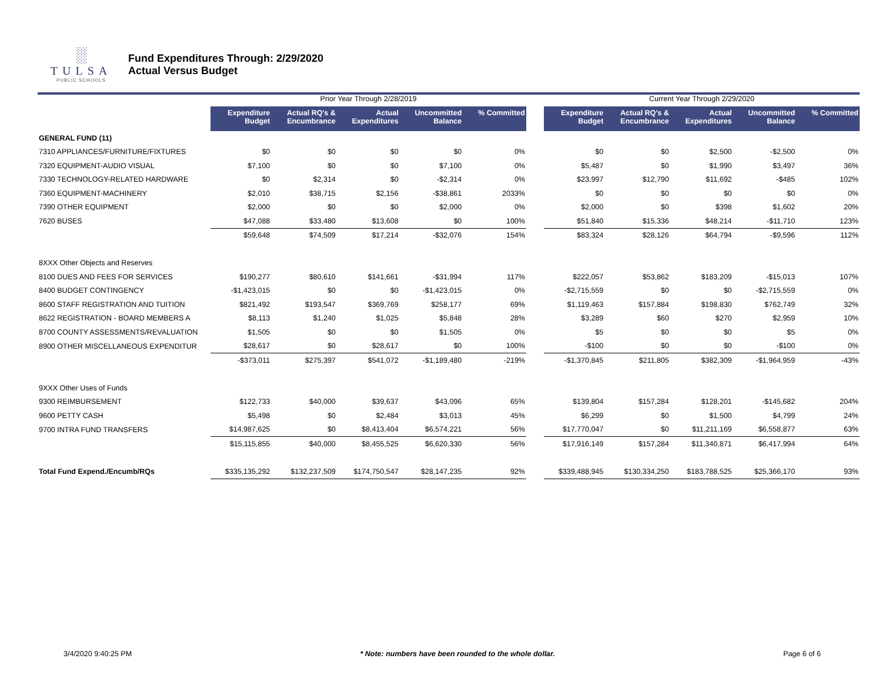░
TULSA
PUBLIC SCHOOLS
Fund Expenditures Through: 2/29/2020
Actual Versus Budget
| | Prior Year Through 2/28/2019 | | | | | | Current Year Through 2/29/2020 | | | | |
| --- | --- | --- | --- | --- | --- | --- | --- | --- | --- | --- | --- |
| | Expenditure Budget | Actual RQ's & Encumbrance | Actual Expenditures | Uncommitted Balance | % Committed | | Expenditure Budget | Actual RQ's & Encumbrance | Actual Expenditures | Uncommitted Balance | % Committed |
| GENERAL FUND (11) | | | | | | | | | | | |
| 7310 APPLIANCES/FURNITURE/FIXTURES | $0 | $0 | $0 | $0 | 0% | | $0 | $0 | $2,500 | -$2,500 | 0% |
| 7320 EQUIPMENT-AUDIO VISUAL | $7,100 | $0 | $0 | $7,100 | 0% | | $5,487 | $0 | $1,990 | $3,497 | 36% |
| 7330 TECHNOLOGY-RELATED HARDWARE | $0 | $2,314 | $0 | -$2,314 | 0% | | $23,997 | $12,790 | $11,692 | -$485 | 102% |
| 7360 EQUIPMENT-MACHINERY | $2,010 | $38,715 | $2,156 | -$38,861 | 2033% | | $0 | $0 | $0 | $0 | 0% |
| 7390 OTHER EQUIPMENT | $2,000 | $0 | $0 | $2,000 | 0% | | $2,000 | $0 | $398 | $1,602 | 20% |
| 7620 BUSES | $47,088 | $33,480 | $13,608 | $0 | 100% | | $51,840 | $15,336 | $48,214 | -$11,710 | 123% |
| | $59,648 | $74,509 | $17,214 | -$32,076 | 154% | | $83,324 | $28,126 | $64,794 | -$9,596 | 112% |
| 8XXX Other Objects and Reserves | | | | | | | | | | | |
| 8100 DUES AND FEES FOR SERVICES | $190,277 | $80,610 | $141,661 | -$31,994 | 117% | | $222,057 | $53,862 | $183,209 | -$15,013 | 107% |
| 8400 BUDGET CONTINGENCY | -$1,423,015 | $0 | $0 | -$1,423,015 | 0% | | -$2,715,559 | $0 | $0 | -$2,715,559 | 0% |
| 8600 STAFF REGISTRATION AND TUITION | $821,492 | $193,547 | $369,769 | $258,177 | 69% | | $1,119,463 | $157,884 | $198,830 | $762,749 | 32% |
| 8622 REGISTRATION - BOARD MEMBERS A | $8,113 | $1,240 | $1,025 | $5,848 | 28% | | $3,289 | $60 | $270 | $2,959 | 10% |
| 8700 COUNTY ASSESSMENTS/REVALUATION | $1,505 | $0 | $0 | $1,505 | 0% | | $5 | $0 | $0 | $5 | 0% |
| 8900 OTHER MISCELLANEOUS EXPENDITUR | $28,617 | $0 | $28,617 | $0 | 100% | | -$100 | $0 | $0 | -$100 | 0% |
| | -$373,011 | $275,397 | $541,072 | -$1,189,480 | -219% | | -$1,370,845 | $211,805 | $382,309 | -$1,964,959 | -43% |
| 9XXX Other Uses of Funds | | | | | | | | | | | |
| 9300 REIMBURSEMENT | $122,733 | $40,000 | $39,637 | $43,096 | 65% | | $139,804 | $157,284 | $128,201 | -$145,682 | 204% |
| 9600 PETTY CASH | $5,498 | $0 | $2,484 | $3,013 | 45% | | $6,299 | $0 | $1,500 | $4,799 | 24% |
| 9700 INTRA FUND TRANSFERS | $14,987,625 | $0 | $8,413,404 | $6,574,221 | 56% | | $17,770,047 | $0 | $11,211,169 | $6,558,877 | 63% |
| | $15,115,855 | $40,000 | $8,455,525 | $6,620,330 | 56% | | $17,916,149 | $157,284 | $11,340,871 | $6,417,994 | 64% |
| Total Fund Expend./Encumb/RQs | $335,135,292 | $132,237,509 | $174,750,547 | $28,147,235 | 92% | | $339,488,945 | $130,334,250 | $183,788,525 | $25,366,170 | 93% |
3/4/2020 9:40:25 PM * Note: numbers have been rounded to the whole dollar. Page 6 of 6